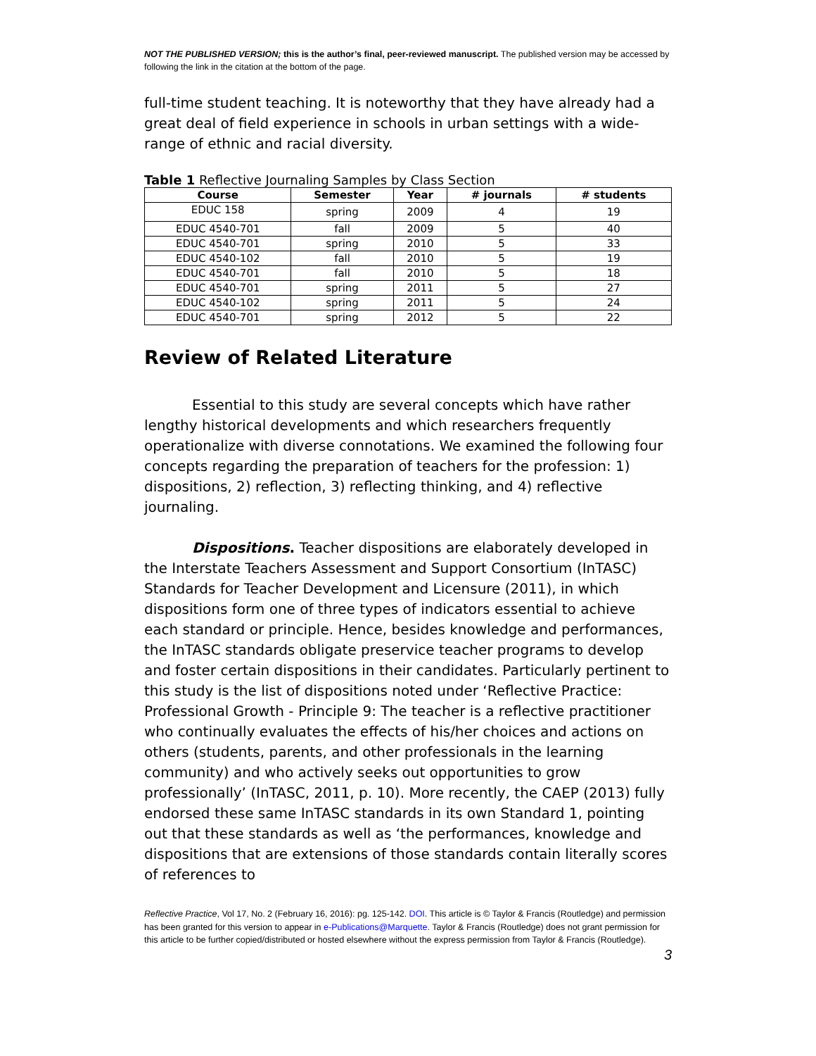NOT THE PUBLISHED VERSION; this is the author’s final, peer-reviewed manuscript. The published version may be accessed by following the link in the citation at the bottom of the page.
full-time student teaching. It is noteworthy that they have already had a great deal of field experience in schools in urban settings with a wide-range of ethnic and racial diversity.
Table 1 Reflective Journaling Samples by Class Section
| Course | Semester | Year | # journals | # students |
| --- | --- | --- | --- | --- |
| EDUC 158 | spring | 2009 | 4 | 19 |
| EDUC 4540-701 | fall | 2009 | 5 | 40 |
| EDUC 4540-701 | spring | 2010 | 5 | 33 |
| EDUC 4540-102 | fall | 2010 | 5 | 19 |
| EDUC 4540-701 | fall | 2010 | 5 | 18 |
| EDUC 4540-701 | spring | 2011 | 5 | 27 |
| EDUC 4540-102 | spring | 2011 | 5 | 24 |
| EDUC 4540-701 | spring | 2012 | 5 | 22 |
Review of Related Literature
Essential to this study are several concepts which have rather lengthy historical developments and which researchers frequently operationalize with diverse connotations. We examined the following four concepts regarding the preparation of teachers for the profession: 1) dispositions, 2) reflection, 3) reflecting thinking, and 4) reflective journaling.
Dispositions. Teacher dispositions are elaborately developed in the Interstate Teachers Assessment and Support Consortium (InTASC) Standards for Teacher Development and Licensure (2011), in which dispositions form one of three types of indicators essential to achieve each standard or principle. Hence, besides knowledge and performances, the InTASC standards obligate preservice teacher programs to develop and foster certain dispositions in their candidates. Particularly pertinent to this study is the list of dispositions noted under ‘Reflective Practice: Professional Growth - Principle 9: The teacher is a reflective practitioner who continually evaluates the effects of his/her choices and actions on others (students, parents, and other professionals in the learning community) and who actively seeks out opportunities to grow professionally’ (InTASC, 2011, p. 10). More recently, the CAEP (2013) fully endorsed these same InTASC standards in its own Standard 1, pointing out that these standards as well as ‘the performances, knowledge and dispositions that are extensions of those standards contain literally scores of references to
Reflective Practice, Vol 17, No. 2 (February 16, 2016): pg. 125-142. DOI. This article is © Taylor & Francis (Routledge) and permission has been granted for this version to appear in e-Publications@Marquette. Taylor & Francis (Routledge) does not grant permission for this article to be further copied/distributed or hosted elsewhere without the express permission from Taylor & Francis (Routledge).
3